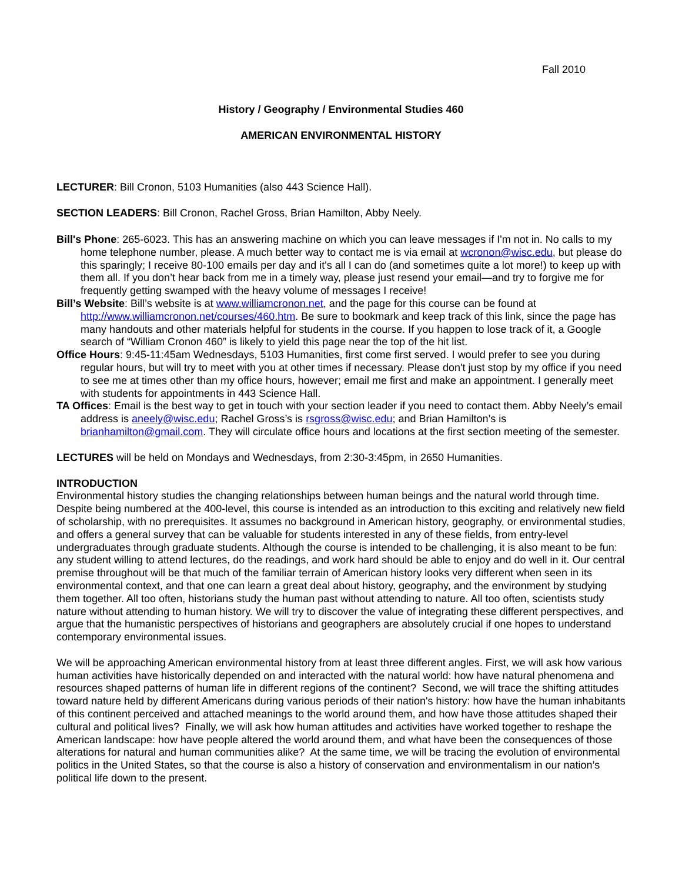Fall 2010
History / Geography / Environmental Studies 460
AMERICAN ENVIRONMENTAL HISTORY
LECTURER: Bill Cronon, 5103 Humanities (also 443 Science Hall).
SECTION LEADERS: Bill Cronon, Rachel Gross, Brian Hamilton, Abby Neely.
Bill's Phone: 265-6023. This has an answering machine on which you can leave messages if I'm not in. No calls to my home telephone number, please. A much better way to contact me is via email at wcronon@wisc.edu, but please do this sparingly; I receive 80-100 emails per day and it's all I can do (and sometimes quite a lot more!) to keep up with them all. If you don’t hear back from me in a timely way, please just resend your email—and try to forgive me for frequently getting swamped with the heavy volume of messages I receive!
Bill’s Website: Bill’s website is at www.williamcronon.net, and the page for this course can be found at http://www.williamcronon.net/courses/460.htm. Be sure to bookmark and keep track of this link, since the page has many handouts and other materials helpful for students in the course. If you happen to lose track of it, a Google search of “William Cronon 460” is likely to yield this page near the top of the hit list.
Office Hours: 9:45-11:45am Wednesdays, 5103 Humanities, first come first served. I would prefer to see you during regular hours, but will try to meet with you at other times if necessary. Please don't just stop by my office if you need to see me at times other than my office hours, however; email me first and make an appointment. I generally meet with students for appointments in 443 Science Hall.
TA Offices: Email is the best way to get in touch with your section leader if you need to contact them. Abby Neely’s email address is aneely@wisc.edu; Rachel Gross’s is rsgross@wisc.edu; and Brian Hamilton’s is brianhamilton@gmail.com. They will circulate office hours and locations at the first section meeting of the semester.
LECTURES will be held on Mondays and Wednesdays, from 2:30-3:45pm, in 2650 Humanities.
INTRODUCTION
Environmental history studies the changing relationships between human beings and the natural world through time. Despite being numbered at the 400-level, this course is intended as an introduction to this exciting and relatively new field of scholarship, with no prerequisites. It assumes no background in American history, geography, or environmental studies, and offers a general survey that can be valuable for students interested in any of these fields, from entry-level undergraduates through graduate students. Although the course is intended to be challenging, it is also meant to be fun: any student willing to attend lectures, do the readings, and work hard should be able to enjoy and do well in it. Our central premise throughout will be that much of the familiar terrain of American history looks very different when seen in its environmental context, and that one can learn a great deal about history, geography, and the environment by studying them together. All too often, historians study the human past without attending to nature. All too often, scientists study nature without attending to human history. We will try to discover the value of integrating these different perspectives, and argue that the humanistic perspectives of historians and geographers are absolutely crucial if one hopes to understand contemporary environmental issues.
We will be approaching American environmental history from at least three different angles. First, we will ask how various human activities have historically depended on and interacted with the natural world: how have natural phenomena and resources shaped patterns of human life in different regions of the continent? Second, we will trace the shifting attitudes toward nature held by different Americans during various periods of their nation's history: how have the human inhabitants of this continent perceived and attached meanings to the world around them, and how have those attitudes shaped their cultural and political lives? Finally, we will ask how human attitudes and activities have worked together to reshape the American landscape: how have people altered the world around them, and what have been the consequences of those alterations for natural and human communities alike? At the same time, we will be tracing the evolution of environmental politics in the United States, so that the course is also a history of conservation and environmentalism in our nation’s political life down to the present.